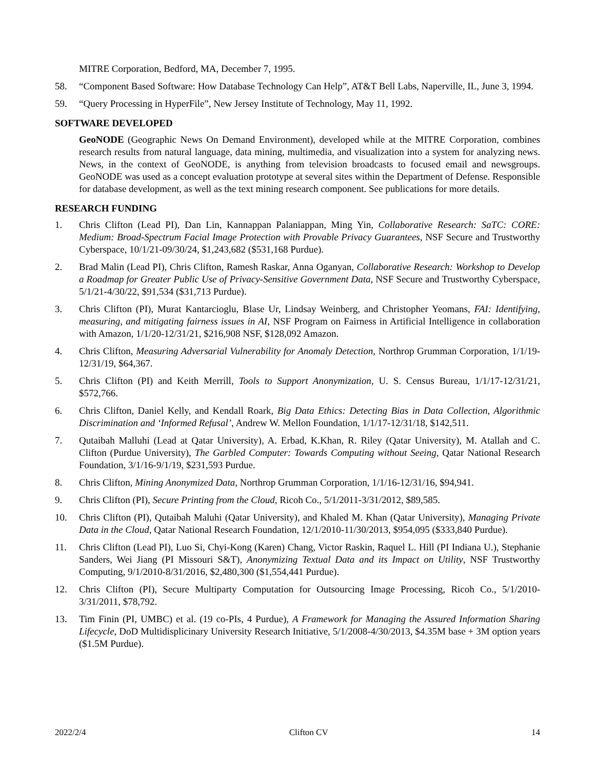MITRE Corporation, Bedford, MA, December 7, 1995.
58. “Component Based Software: How Database Technology Can Help”, AT&T Bell Labs, Naperville, IL, June 3, 1994.
59. “Query Processing in HyperFile”, New Jersey Institute of Technology, May 11, 1992.
SOFTWARE DEVELOPED
GeoNODE (Geographic News On Demand Environment), developed while at the MITRE Corporation, combines research results from natural language, data mining, multimedia, and visualization into a system for analyzing news. News, in the context of GeoNODE, is anything from television broadcasts to focused email and newsgroups. GeoNODE was used as a concept evaluation prototype at several sites within the Department of Defense. Responsible for database development, as well as the text mining research component. See publications for more details.
RESEARCH FUNDING
1. Chris Clifton (Lead PI), Dan Lin, Kannappan Palaniappan, Ming Yin, Collaborative Research: SaTC: CORE: Medium: Broad-Spectrum Facial Image Protection with Provable Privacy Guarantees, NSF Secure and Trustworthy Cyberspace, 10/1/21-09/30/24, $1,243,682 ($531,168 Purdue).
2. Brad Malin (Lead PI), Chris Clifton, Ramesh Raskar, Anna Oganyan, Collaborative Research: Workshop to Develop a Roadmap for Greater Public Use of Privacy-Sensitive Government Data, NSF Secure and Trustworthy Cyberspace, 5/1/21-4/30/22, $91,534 ($31,713 Purdue).
3. Chris Clifton (PI), Murat Kantarcioglu, Blase Ur, Lindsay Weinberg, and Christopher Yeomans, FAI: Identifying, measuring, and mitigating fairness issues in AI, NSF Program on Fairness in Artificial Intelligence in collaboration with Amazon, 1/1/20-12/31/21, $216,908 NSF, $128,092 Amazon.
4. Chris Clifton, Measuring Adversarial Vulnerability for Anomaly Detection, Northrop Grumman Corporation, 1/1/19-12/31/19, $64,367.
5. Chris Clifton (PI) and Keith Merrill, Tools to Support Anonymization, U. S. Census Bureau, 1/1/17-12/31/21, $572,766.
6. Chris Clifton, Daniel Kelly, and Kendall Roark, Big Data Ethics: Detecting Bias in Data Collection, Algorithmic Discrimination and ‘Informed Refusal’, Andrew W. Mellon Foundation, 1/1/17-12/31/18, $142,511.
7. Qutaibah Malluhi (Lead at Qatar University), A. Erbad, K.Khan, R. Riley (Qatar University), M. Atallah and C. Clifton (Purdue University), The Garbled Computer: Towards Computing without Seeing, Qatar National Research Foundation, 3/1/16-9/1/19, $231,593 Purdue.
8. Chris Clifton, Mining Anonymized Data, Northrop Grumman Corporation, 1/1/16-12/31/16, $94,941.
9. Chris Clifton (PI), Secure Printing from the Cloud, Ricoh Co., 5/1/2011-3/31/2012, $89,585.
10. Chris Clifton (PI), Qutaibah Maluhi (Qatar University), and Khaled M. Khan (Qatar University), Managing Private Data in the Cloud, Qatar National Research Foundation, 12/1/2010-11/30/2013, $954,095 ($333,840 Purdue).
11. Chris Clifton (Lead PI), Luo Si, Chyi-Kong (Karen) Chang, Victor Raskin, Raquel L. Hill (PI Indiana U.), Stephanie Sanders, Wei Jiang (PI Missouri S&T), Anonymizing Textual Data and its Impact on Utility, NSF Trustworthy Computing, 9/1/2010-8/31/2016, $2,480,300 ($1,554,441 Purdue).
12. Chris Clifton (PI), Secure Multiparty Computation for Outsourcing Image Processing, Ricoh Co., 5/1/2010-3/31/2011, $78,792.
13. Tim Finin (PI, UMBC) et al. (19 co-PIs, 4 Purdue), A Framework for Managing the Assured Information Sharing Lifecycle, DoD Multidisplicinary University Research Initiative, 5/1/2008-4/30/2013, $4.35M base + 3M option years ($1.5M Purdue).
2022/2/4 Clifton CV 14